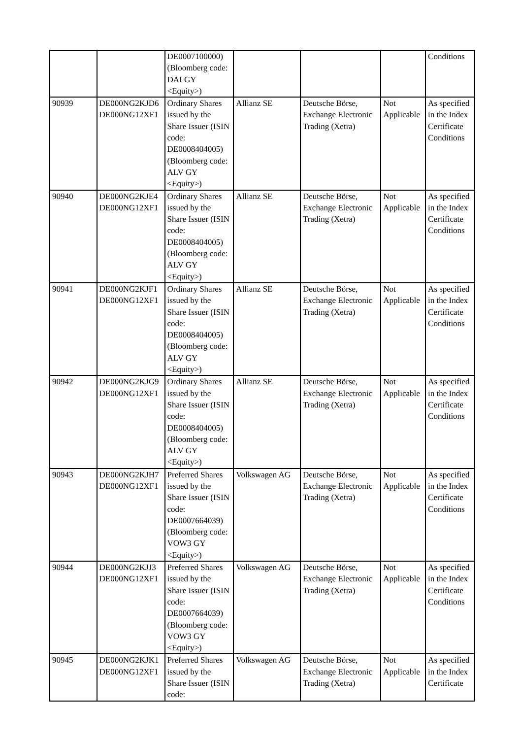| | | DE0007100000) (Bloomberg code: DAI GY <Equity>) | | | | Conditions |
| 90939 | DE000NG2KJD6 DE000NG12XF1 | Ordinary Shares issued by the Share Issuer (ISIN code: DE0008404005) (Bloomberg code: ALV GY <Equity>) | Allianz SE | Deutsche Börse, Exchange Electronic Trading (Xetra) | Not Applicable | As specified in the Index Certificate Conditions |
| 90940 | DE000NG2KJE4 DE000NG12XF1 | Ordinary Shares issued by the Share Issuer (ISIN code: DE0008404005) (Bloomberg code: ALV GY <Equity>) | Allianz SE | Deutsche Börse, Exchange Electronic Trading (Xetra) | Not Applicable | As specified in the Index Certificate Conditions |
| 90941 | DE000NG2KJF1 DE000NG12XF1 | Ordinary Shares issued by the Share Issuer (ISIN code: DE0008404005) (Bloomberg code: ALV GY <Equity>) | Allianz SE | Deutsche Börse, Exchange Electronic Trading (Xetra) | Not Applicable | As specified in the Index Certificate Conditions |
| 90942 | DE000NG2KJG9 DE000NG12XF1 | Ordinary Shares issued by the Share Issuer (ISIN code: DE0008404005) (Bloomberg code: ALV GY <Equity>) | Allianz SE | Deutsche Börse, Exchange Electronic Trading (Xetra) | Not Applicable | As specified in the Index Certificate Conditions |
| 90943 | DE000NG2KJH7 DE000NG12XF1 | Preferred Shares issued by the Share Issuer (ISIN code: DE0007664039) (Bloomberg code: VOW3 GY <Equity>) | Volkswagen AG | Deutsche Börse, Exchange Electronic Trading (Xetra) | Not Applicable | As specified in the Index Certificate Conditions |
| 90944 | DE000NG2KJJ3 DE000NG12XF1 | Preferred Shares issued by the Share Issuer (ISIN code: DE0007664039) (Bloomberg code: VOW3 GY <Equity>) | Volkswagen AG | Deutsche Börse, Exchange Electronic Trading (Xetra) | Not Applicable | As specified in the Index Certificate Conditions |
| 90945 | DE000NG2KJK1 DE000NG12XF1 | Preferred Shares issued by the Share Issuer (ISIN code: | Volkswagen AG | Deutsche Börse, Exchange Electronic Trading (Xetra) | Not Applicable | As specified in the Index Certificate |